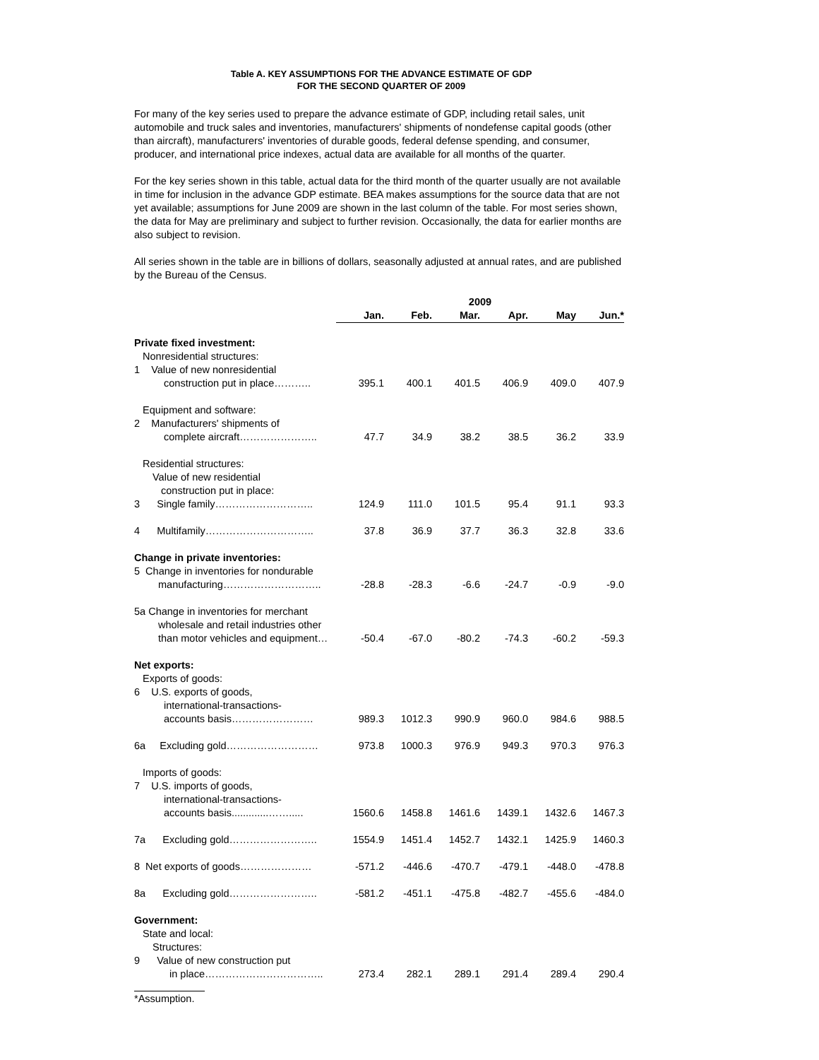Table A. KEY ASSUMPTIONS FOR THE ADVANCE ESTIMATE OF GDP
FOR THE SECOND QUARTER OF 2009
For many of the key series used to prepare the advance estimate of GDP, including retail sales, unit automobile and truck sales and inventories, manufacturers' shipments of nondefense capital goods (other than aircraft), manufacturers' inventories of durable goods, federal defense spending, and consumer, producer, and international price indexes, actual data are available for all months of the quarter.
For the key series shown in this table, actual data for the third month of the quarter usually are not available in time for inclusion in the advance GDP estimate. BEA makes assumptions for the source data that are not yet available; assumptions for June 2009 are shown in the last column of the table. For most series shown, the data for May are preliminary and subject to further revision. Occasionally, the data for earlier months are also subject to revision.
All series shown in the table are in billions of dollars, seasonally adjusted at annual rates, and are published by the Bureau of the Census.
| | 2009 | | | | | |
| --- | --- | --- | --- | --- | --- | --- |
| | Jan. | Feb. | Mar. | Apr. | May | Jun.* |
| Private fixed investment: | | | | | | |
| Nonresidential structures: | | | | | | |
| 1 Value of new nonresidential | | | | | | |
| construction put in place……….. | 395.1 | 400.1 | 401.5 | 406.9 | 409.0 | 407.9 |
| Equipment and software: | | | | | | |
| 2 Manufacturers' shipments of | | | | | | |
| complete aircraft………………….. | 47.7 | 34.9 | 38.2 | 38.5 | 36.2 | 33.9 |
| Residential structures: | | | | | | |
| Value of new residential | | | | | | |
| construction put in place: | | | | | | |
| 3 Single family……………………….. | 124.9 | 111.0 | 101.5 | 95.4 | 91.1 | 93.3 |
| 4 Multifamily………………………….. | 37.8 | 36.9 | 37.7 | 36.3 | 32.8 | 33.6 |
| Change in private inventories: | | | | | | |
| 5 Change in inventories for nondurable | | | | | | |
| manufacturing……………………….. | -28.8 | -28.3 | -6.6 | -24.7 | -0.9 | -9.0 |
| 5a Change in inventories for merchant | | | | | | |
| wholesale and retail industries other | | | | | | |
| than motor vehicles and equipment… | -50.4 | -67.0 | -80.2 | -74.3 | -60.2 | -59.3 |
| Net exports: | | | | | | |
| Exports of goods: | | | | | | |
| 6 U.S. exports of goods, | | | | | | |
| international-transactions- | | | | | | |
| accounts basis…………………… | 989.3 | 1012.3 | 990.9 | 960.0 | 984.6 | 988.5 |
| 6a Excluding gold……………………… | 973.8 | 1000.3 | 976.9 | 949.3 | 970.3 | 976.3 |
| Imports of goods: | | | | | | |
| 7 U.S. imports of goods, | | | | | | |
| international-transactions- | | | | | | |
| accounts basis.............……..... | 1560.6 | 1458.8 | 1461.6 | 1439.1 | 1432.6 | 1467.3 |
| 7a Excluding gold…………………….. | 1554.9 | 1451.4 | 1452.7 | 1432.1 | 1425.9 | 1460.3 |
| 8 Net exports of goods………………… | -571.2 | -446.6 | -470.7 | -479.1 | -448.0 | -478.8 |
| 8a Excluding gold…………………….. | -581.2 | -451.1 | -475.8 | -482.7 | -455.6 | -484.0 |
| Government: | | | | | | |
| State and local: | | | | | | |
| Structures: | | | | | | |
| 9 Value of new construction put | | | | | | |
| in place…………………………….. | 273.4 | 282.1 | 289.1 | 291.4 | 289.4 | 290.4 |
*Assumption.